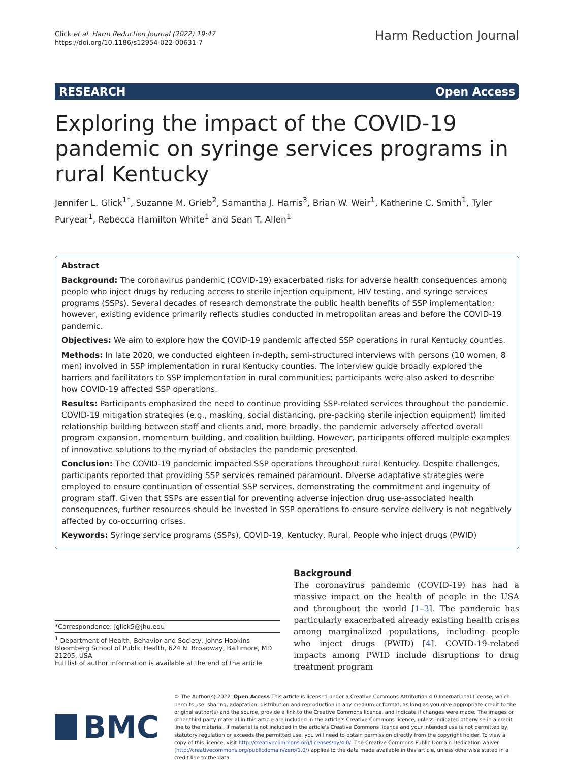Glick et al. Harm Reduction Journal (2022) 19:47
https://doi.org/10.1186/s12954-022-00631-7
Harm Reduction Journal
RESEARCH Open Access
Exploring the impact of the COVID-19 pandemic on syringe services programs in rural Kentucky
Jennifer L. Glick<sup>1*</sup>, Suzanne M. Grieb<sup>2</sup>, Samantha J. Harris<sup>3</sup>, Brian W. Weir<sup>1</sup>, Katherine C. Smith<sup>1</sup>, Tyler Puryear<sup>1</sup>, Rebecca Hamilton White<sup>1</sup> and Sean T. Allen<sup>1</sup>
Abstract
Background: The coronavirus pandemic (COVID-19) exacerbated risks for adverse health consequences among people who inject drugs by reducing access to sterile injection equipment, HIV testing, and syringe services programs (SSPs). Several decades of research demonstrate the public health benefits of SSP implementation; however, existing evidence primarily reflects studies conducted in metropolitan areas and before the COVID-19 pandemic.
Objectives: We aim to explore how the COVID-19 pandemic affected SSP operations in rural Kentucky counties.
Methods: In late 2020, we conducted eighteen in-depth, semi-structured interviews with persons (10 women, 8 men) involved in SSP implementation in rural Kentucky counties. The interview guide broadly explored the barriers and facilitators to SSP implementation in rural communities; participants were also asked to describe how COVID-19 affected SSP operations.
Results: Participants emphasized the need to continue providing SSP-related services throughout the pandemic. COVID-19 mitigation strategies (e.g., masking, social distancing, pre-packing sterile injection equipment) limited relationship building between staff and clients and, more broadly, the pandemic adversely affected overall program expansion, momentum building, and coalition building. However, participants offered multiple examples of innovative solutions to the myriad of obstacles the pandemic presented.
Conclusion: The COVID-19 pandemic impacted SSP operations throughout rural Kentucky. Despite challenges, participants reported that providing SSP services remained paramount. Diverse adaptative strategies were employed to ensure continuation of essential SSP services, demonstrating the commitment and ingenuity of program staff. Given that SSPs are essential for preventing adverse injection drug use-associated health consequences, further resources should be invested in SSP operations to ensure service delivery is not negatively affected by co-occurring crises.
Keywords: Syringe service programs (SSPs), COVID-19, Kentucky, Rural, People who inject drugs (PWID)
*Correspondence: jglick5@jhu.edu
<sup>1</sup> Department of Health, Behavior and Society, Johns Hopkins Bloomberg School of Public Health, 624 N. Broadway, Baltimore, MD 21205, USA
Full list of author information is available at the end of the article
Background
The coronavirus pandemic (COVID-19) has had a massive impact on the health of people in the USA and throughout the world [1–3]. The pandemic has particularly exacerbated already existing health crises among marginalized populations, including people who inject drugs (PWID) [4]. COVID-19-related impacts among PWID include disruptions to drug treatment program
BMC
© The Author(s) 2022. Open Access This article is licensed under a Creative Commons Attribution 4.0 International License, which permits use, sharing, adaptation, distribution and reproduction in any medium or format, as long as you give appropriate credit to the original author(s) and the source, provide a link to the Creative Commons licence, and indicate if changes were made. The images or other third party material in this article are included in the article's Creative Commons licence, unless indicated otherwise in a credit line to the material. If material is not included in the article's Creative Commons licence and your intended use is not permitted by statutory regulation or exceeds the permitted use, you will need to obtain permission directly from the copyright holder. To view a copy of this licence, visit http://creativecommons.org/licenses/by/4.0/. The Creative Commons Public Domain Dedication waiver (http://creativecommons.org/publicdomain/zero/1.0/) applies to the data made available in this article, unless otherwise stated in a credit line to the data.